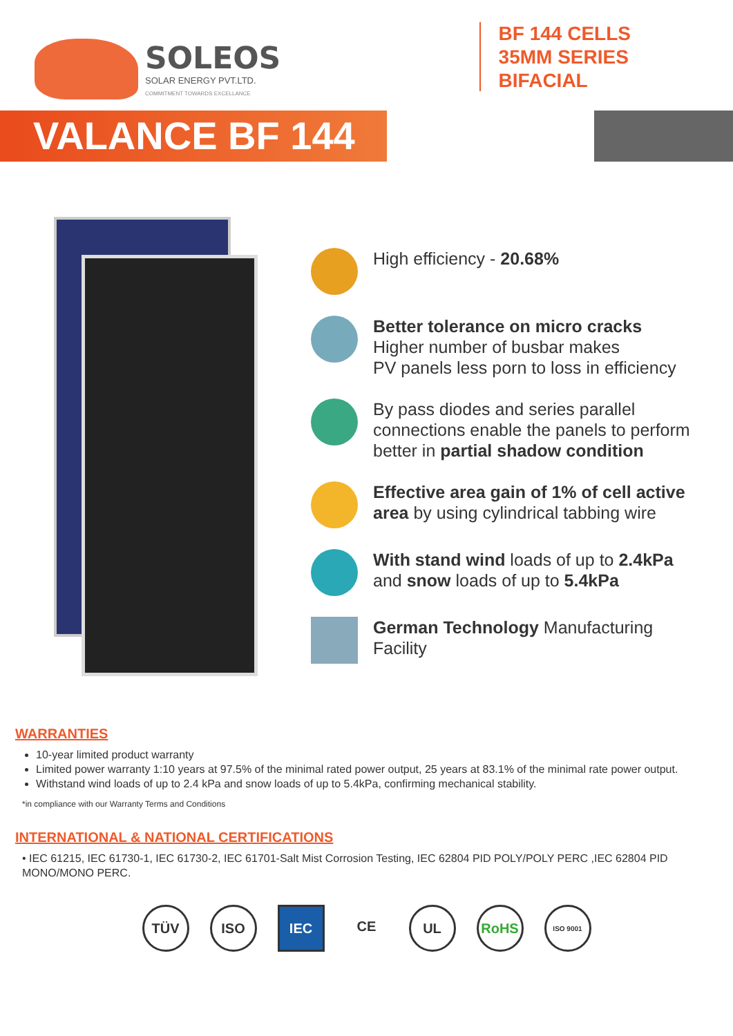SOLEOS
SOLAR ENERGY PVT.LTD.
COMMITMENT TOWARDS EXCELLANCE
BF 144 CELLS
35MM SERIES
BIFACIAL
VALANCE BF 144
High efficiency - 20.68%
Better tolerance on micro cracks
Higher number of busbar makes
PV panels less porn to loss in efficiency
By pass diodes and series parallel
connections enable the panels to perform
better in partial shadow condition
Effective area gain of 1% of cell active
area by using cylindrical tabbing wire
With stand wind loads of up to 2.4kPa
and snow loads of up to 5.4kPa
German Technology Manufacturing
Facility
WARRANTIES
10-year limited product warranty
Limited power warranty 1:10 years at 97.5% of the minimal rated power output, 25 years at 83.1% of the minimal rate power output.
Withstand wind loads of up to 2.4 kPa and snow loads of up to 5.4kPa, confirming mechanical stability.
*in compliance with our Warranty Terms and Conditions
INTERNATIONAL & NATIONAL CERTIFICATIONS
• IEC 61215, IEC 61730-1, IEC 61730-2, IEC 61701-Salt Mist Corrosion Testing, IEC 62804 PID POLY/POLY PERC ,IEC 62804 PID MONO/MONO PERC.
TÜV ISO IEC CE UL RoHS
ISO 9001